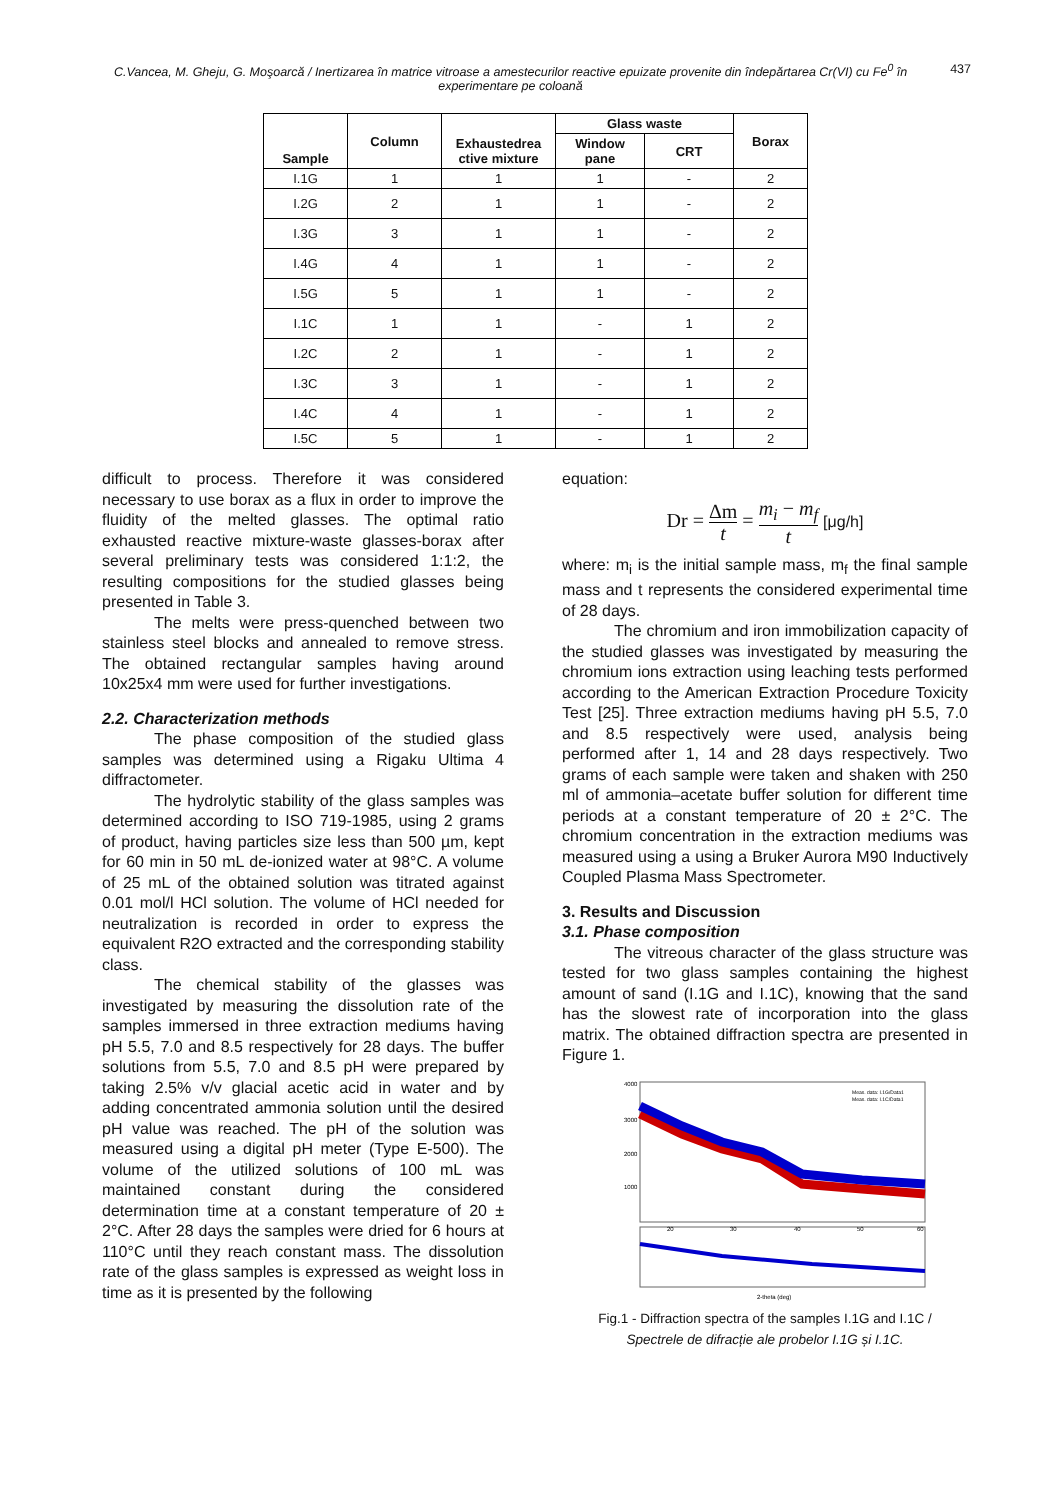C.Vancea, M. Gheju, G. Moşoarcă / Inertizarea în matrice vitroase a amestecurilor reactive epuizate provenite din îndepărtarea Cr(VI) cu Fe<sup>0</sup> în experimentare pe coloană
437
| Sample | Column | Exhaustedrea ctive mixture | Glass waste | | Borax |
| --- | --- | --- | --- | --- | --- |
| | | | Window pane | CRT | |
| I.1G | 1 | 1 | 1 | - | 2 |
| I.2G | 2 | 1 | 1 | - | 2 |
| I.3G | 3 | 1 | 1 | - | 2 |
| I.4G | 4 | 1 | 1 | - | 2 |
| I.5G | 5 | 1 | 1 | - | 2 |
| I.1C | 1 | 1 | - | 1 | 2 |
| I.2C | 2 | 1 | - | 1 | 2 |
| I.3C | 3 | 1 | - | 1 | 2 |
| I.4C | 4 | 1 | - | 1 | 2 |
| I.5C | 5 | 1 | - | 1 | 2 |
difficult to process. Therefore it was considered necessary to use borax as a flux in order to improve the fluidity of the melted glasses. The optimal ratio exhausted reactive mixture-waste glasses-borax after several preliminary tests was considered 1:1:2, the resulting compositions for the studied glasses being presented in Table 3.
The melts were press-quenched between two stainless steel blocks and annealed to remove stress. The obtained rectangular samples having around 10x25x4 mm were used for further investigations.
2.2. Characterization methods
The phase composition of the studied glass samples was determined using a Rigaku Ultima 4 diffractometer.
The hydrolytic stability of the glass samples was determined according to ISO 719-1985, using 2 grams of product, having particles size less than 500 µm, kept for 60 min in 50 mL de-ionized water at 98°C. A volume of 25 mL of the obtained solution was titrated against 0.01 mol/l HCl solution. The volume of HCl needed for neutralization is recorded in order to express the equivalent R2O extracted and the corresponding stability class.
The chemical stability of the glasses was investigated by measuring the dissolution rate of the samples immersed in three extraction mediums having pH 5.5, 7.0 and 8.5 respectively for 28 days. The buffer solutions from 5.5, 7.0 and 8.5 pH were prepared by taking 2.5% v/v glacial acetic acid in water and by adding concentrated ammonia solution until the desired pH value was reached. The pH of the solution was measured using a digital pH meter (Type E-500). The volume of the utilized solutions of 100 mL was maintained constant during the considered determination time at a constant temperature of 20 ± 2°C. After 28 days the samples were dried for 6 hours at 110°C until they reach constant mass. The dissolution rate of the glass samples is expressed as weight loss in time as it is presented by the following
equation:
Dr = Δm t = m<sub>i</sub> − m<sub>f</sub> t [μg/h]
where: m<sub>i</sub> is the initial sample mass, m<sub>f</sub> the final sample mass and t represents the considered experimental time of 28 days.
The chromium and iron immobilization capacity of the studied glasses was investigated by measuring the chromium ions extraction using leaching tests performed according to the American Extraction Procedure Toxicity Test [25]. Three extraction mediums having pH 5.5, 7.0 and 8.5 respectively were used, analysis being performed after 1, 14 and 28 days respectively. Two grams of each sample were taken and shaken with 250 ml of ammonia–acetate buffer solution for different time periods at a constant temperature of 20 ± 2°C. The chromium concentration in the extraction mediums was measured using a using a Bruker Aurora M90 Inductively Coupled Plasma Mass Spectrometer.
3. Results and Discussion
3.1. Phase composition
The vitreous character of the glass structure was tested for two glass samples containing the highest amount of sand (I.1G and I.1C), knowing that the sand has the slowest rate of incorporation into the glass matrix. The obtained diffraction spectra are presented in Figure 1.
Meas. data: I.1G/Data1
Meas. data: I.1C/Data1
4000
3000
2000
1000
20
30
40
50
60
2-theta (deg)
Fig.1 - Diffraction spectra of the samples I.1G and I.1C /
Spectrele de difracție ale probelor I.1G și I.1C.